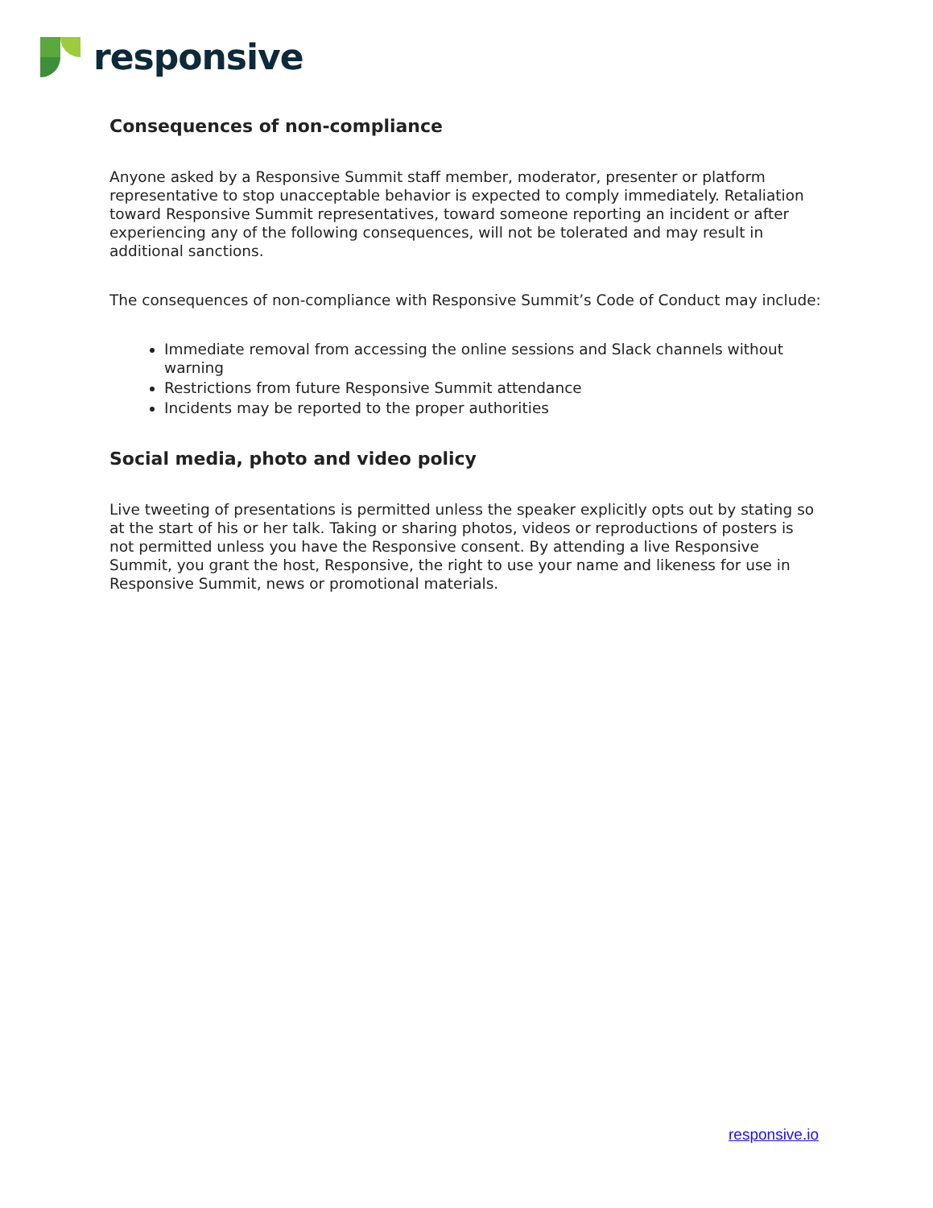responsive
Consequences of non-compliance
Anyone asked by a Responsive Summit staff member, moderator, presenter or platform representative to stop unacceptable behavior is expected to comply immediately. Retaliation toward Responsive Summit representatives, toward someone reporting an incident or after experiencing any of the following consequences, will not be tolerated and may result in additional sanctions.
The consequences of non-compliance with Responsive Summit’s Code of Conduct may include:
Immediate removal from accessing the online sessions and Slack channels without warning
Restrictions from future Responsive Summit attendance
Incidents may be reported to the proper authorities
Social media, photo and video policy
Live tweeting of presentations is permitted unless the speaker explicitly opts out by stating so at the start of his or her talk. Taking or sharing photos, videos or reproductions of posters is not permitted unless you have the Responsive consent. By attending a live Responsive Summit, you grant the host, Responsive, the right to use your name and likeness for use in Responsive Summit, news or promotional materials.
responsive.io